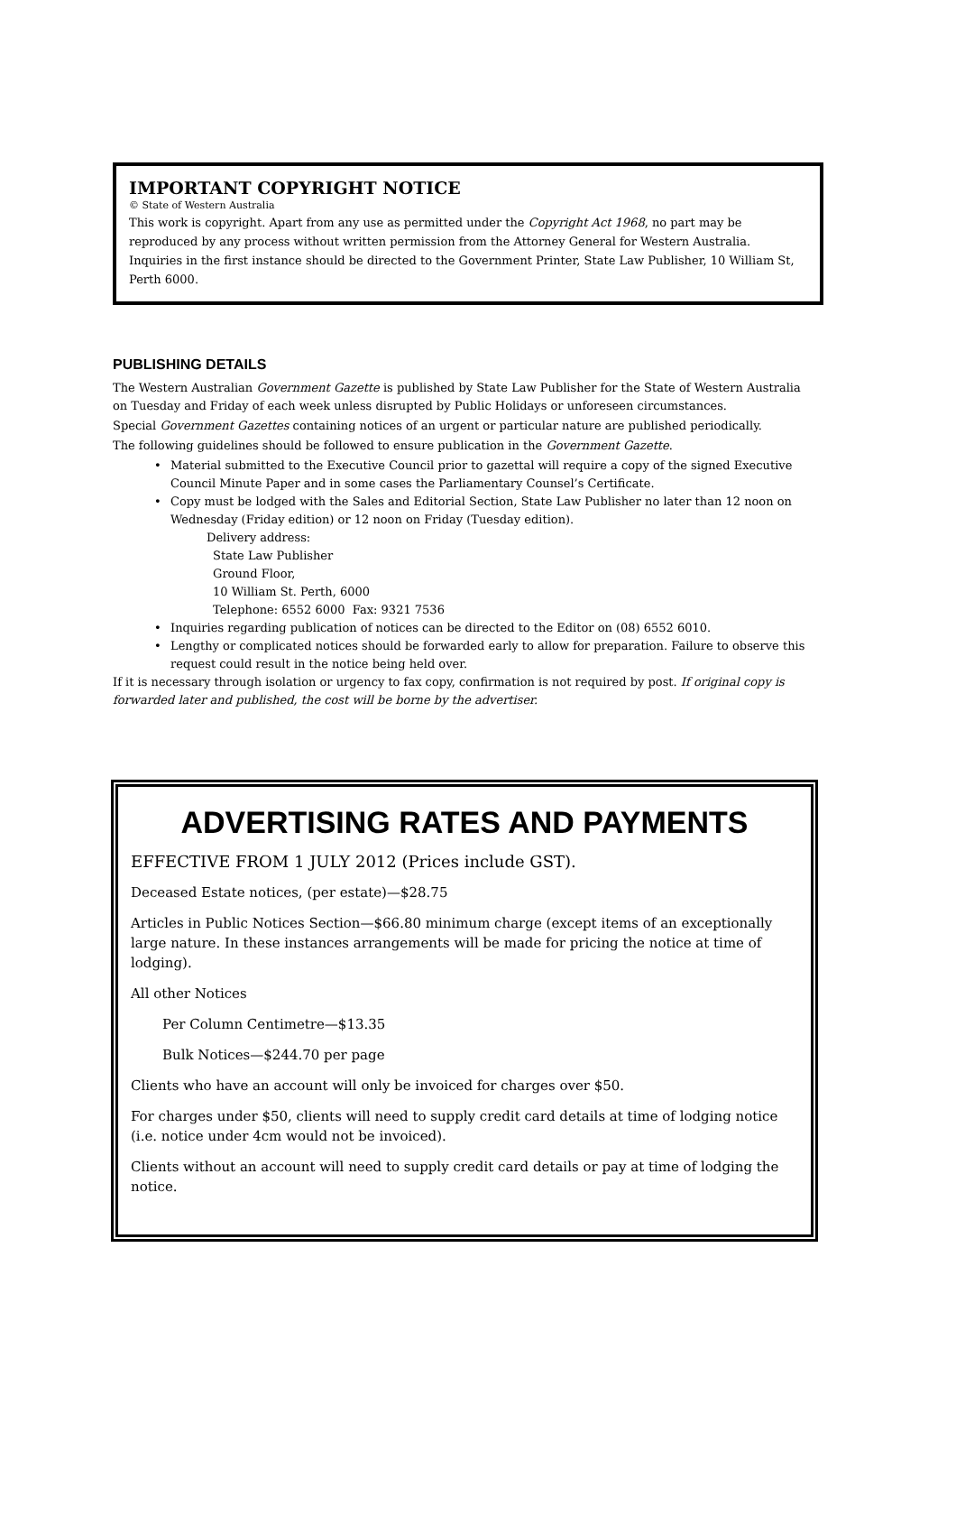IMPORTANT COPYRIGHT NOTICE
© State of Western Australia
This work is copyright. Apart from any use as permitted under the Copyright Act 1968, no part may be reproduced by any process without written permission from the Attorney General for Western Australia. Inquiries in the first instance should be directed to the Government Printer, State Law Publisher, 10 William St, Perth 6000.
PUBLISHING DETAILS
The Western Australian Government Gazette is published by State Law Publisher for the State of Western Australia on Tuesday and Friday of each week unless disrupted by Public Holidays or unforeseen circumstances.
Special Government Gazettes containing notices of an urgent or particular nature are published periodically.
The following guidelines should be followed to ensure publication in the Government Gazette.
• Material submitted to the Executive Council prior to gazettal will require a copy of the signed Executive Council Minute Paper and in some cases the Parliamentary Counsel’s Certificate.
• Copy must be lodged with the Sales and Editorial Section, State Law Publisher no later than 12 noon on Wednesday (Friday edition) or 12 noon on Friday (Tuesday edition).
Delivery address:
State Law Publisher
Ground Floor,
10 William St. Perth, 6000
Telephone: 6552 6000 Fax: 9321 7536
• Inquiries regarding publication of notices can be directed to the Editor on (08) 6552 6010.
• Lengthy or complicated notices should be forwarded early to allow for preparation. Failure to observe this request could result in the notice being held over.
If it is necessary through isolation or urgency to fax copy, confirmation is not required by post. If original copy is forwarded later and published, the cost will be borne by the advertiser.
ADVERTISING RATES AND PAYMENTS
EFFECTIVE FROM 1 JULY 2012 (Prices include GST).
Deceased Estate notices, (per estate)—$28.75
Articles in Public Notices Section—$66.80 minimum charge (except items of an exceptionally large nature. In these instances arrangements will be made for pricing the notice at time of lodging).
All other Notices
Per Column Centimetre—$13.35
Bulk Notices—$244.70 per page
Clients who have an account will only be invoiced for charges over $50.
For charges under $50, clients will need to supply credit card details at time of lodging notice (i.e. notice under 4cm would not be invoiced).
Clients without an account will need to supply credit card details or pay at time of lodging the notice.